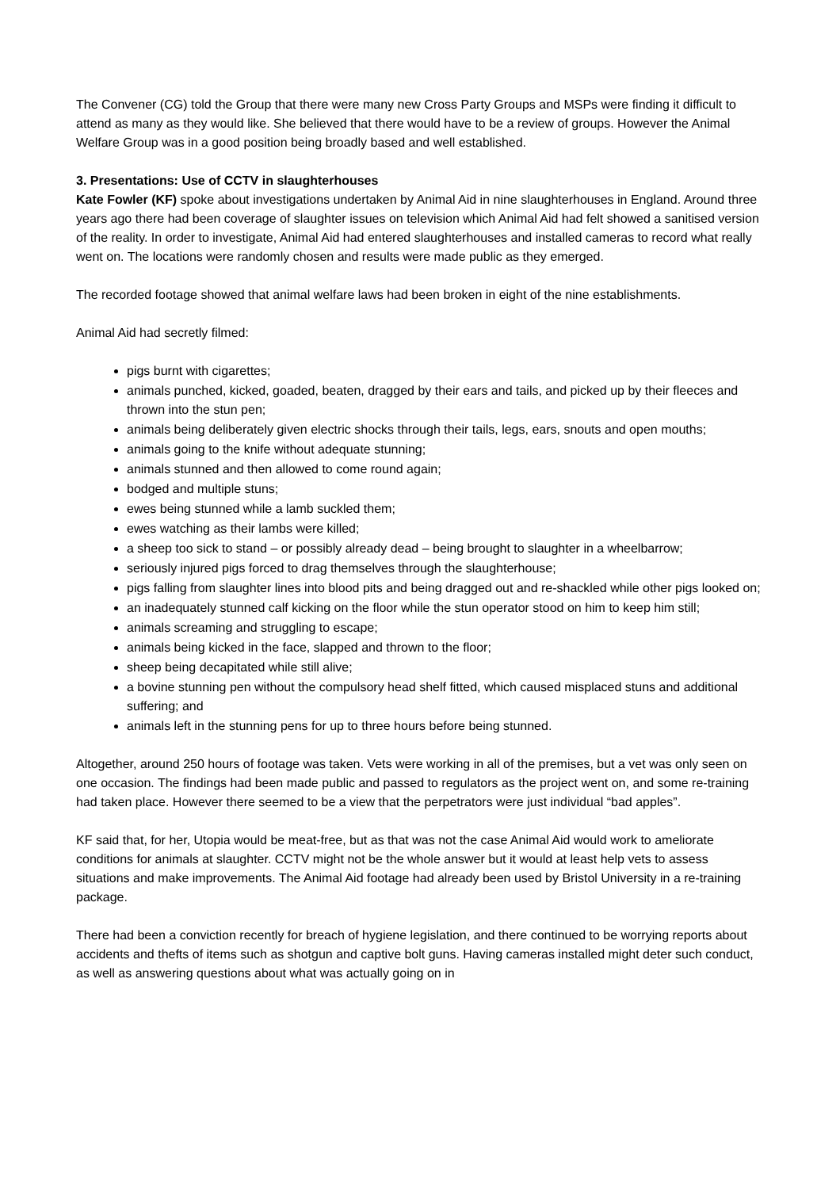The Convener (CG) told the Group that there were many new Cross Party Groups and MSPs were finding it difficult to attend as many as they would like. She believed that there would have to be a review of groups. However the Animal Welfare Group was in a good position being broadly based and well established.
3. Presentations: Use of CCTV in slaughterhouses
Kate Fowler (KF) spoke about investigations undertaken by Animal Aid in nine slaughterhouses in England. Around three years ago there had been coverage of slaughter issues on television which Animal Aid had felt showed a sanitised version of the reality. In order to investigate, Animal Aid had entered slaughterhouses and installed cameras to record what really went on. The locations were randomly chosen and results were made public as they emerged.
The recorded footage showed that animal welfare laws had been broken in eight of the nine establishments.
Animal Aid had secretly filmed:
pigs burnt with cigarettes;
animals punched, kicked, goaded, beaten, dragged by their ears and tails, and picked up by their fleeces and thrown into the stun pen;
animals being deliberately given electric shocks through their tails, legs, ears, snouts and open mouths;
animals going to the knife without adequate stunning;
animals stunned and then allowed to come round again;
bodged and multiple stuns;
ewes being stunned while a lamb suckled them;
ewes watching as their lambs were killed;
a sheep too sick to stand – or possibly already dead – being brought to slaughter in a wheelbarrow;
seriously injured pigs forced to drag themselves through the slaughterhouse;
pigs falling from slaughter lines into blood pits and being dragged out and re-shackled while other pigs looked on;
an inadequately stunned calf kicking on the floor while the stun operator stood on him to keep him still;
animals screaming and struggling to escape;
animals being kicked in the face, slapped and thrown to the floor;
sheep being decapitated while still alive;
a bovine stunning pen without the compulsory head shelf fitted, which caused misplaced stuns and additional suffering; and
animals left in the stunning pens for up to three hours before being stunned.
Altogether, around 250 hours of footage was taken. Vets were working in all of the premises, but a vet was only seen on one occasion. The findings had been made public and passed to regulators as the project went on, and some re-training had taken place. However there seemed to be a view that the perpetrators were just individual “bad apples”.
KF said that, for her, Utopia would be meat-free, but as that was not the case Animal Aid would work to ameliorate conditions for animals at slaughter. CCTV might not be the whole answer but it would at least help vets to assess situations and make improvements. The Animal Aid footage had already been used by Bristol University in a re-training package.
There had been a conviction recently for breach of hygiene legislation, and there continued to be worrying reports about accidents and thefts of items such as shotgun and captive bolt guns. Having cameras installed might deter such conduct, as well as answering questions about what was actually going on in